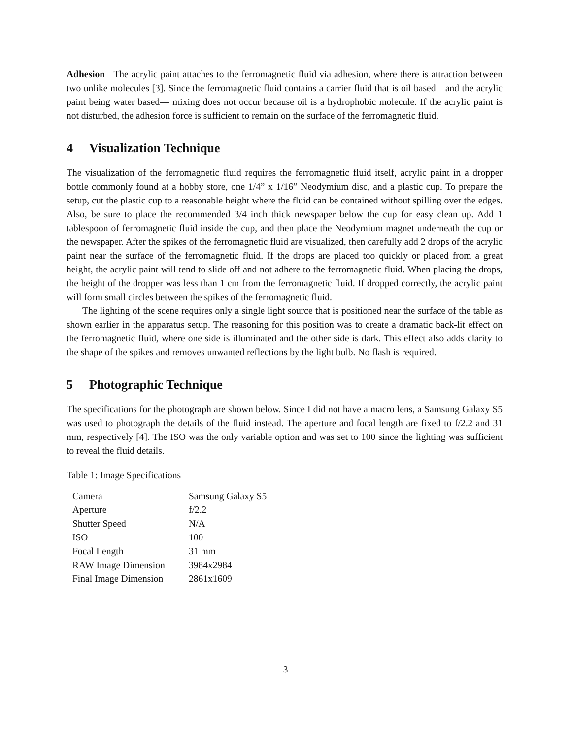Adhesion The acrylic paint attaches to the ferromagnetic fluid via adhesion, where there is attraction between two unlike molecules [3]. Since the ferromagnetic fluid contains a carrier fluid that is oil based—and the acrylic paint being water based— mixing does not occur because oil is a hydrophobic molecule. If the acrylic paint is not disturbed, the adhesion force is sufficient to remain on the surface of the ferromagnetic fluid.
4 Visualization Technique
The visualization of the ferromagnetic fluid requires the ferromagnetic fluid itself, acrylic paint in a dropper bottle commonly found at a hobby store, one 1/4” x 1/16” Neodymium disc, and a plastic cup. To prepare the setup, cut the plastic cup to a reasonable height where the fluid can be contained without spilling over the edges. Also, be sure to place the recommended 3/4 inch thick newspaper below the cup for easy clean up. Add 1 tablespoon of ferromagnetic fluid inside the cup, and then place the Neodymium magnet underneath the cup or the newspaper. After the spikes of the ferromagnetic fluid are visualized, then carefully add 2 drops of the acrylic paint near the surface of the ferromagnetic fluid. If the drops are placed too quickly or placed from a great height, the acrylic paint will tend to slide off and not adhere to the ferromagnetic fluid. When placing the drops, the height of the dropper was less than 1 cm from the ferromagnetic fluid. If dropped correctly, the acrylic paint will form small circles between the spikes of the ferromagnetic fluid.
The lighting of the scene requires only a single light source that is positioned near the surface of the table as shown earlier in the apparatus setup. The reasoning for this position was to create a dramatic back-lit effect on the ferromagnetic fluid, where one side is illuminated and the other side is dark. This effect also adds clarity to the shape of the spikes and removes unwanted reflections by the light bulb. No flash is required.
5 Photographic Technique
The specifications for the photograph are shown below. Since I did not have a macro lens, a Samsung Galaxy S5 was used to photograph the details of the fluid instead. The aperture and focal length are fixed to f/2.2 and 31 mm, respectively [4]. The ISO was the only variable option and was set to 100 since the lighting was sufficient to reveal the fluid details.
Table 1: Image Specifications
| Camera | Samsung Galaxy S5 |
| Aperture | f/2.2 |
| Shutter Speed | N/A |
| ISO | 100 |
| Focal Length | 31 mm |
| RAW Image Dimension | 3984x2984 |
| Final Image Dimension | 2861x1609 |
3